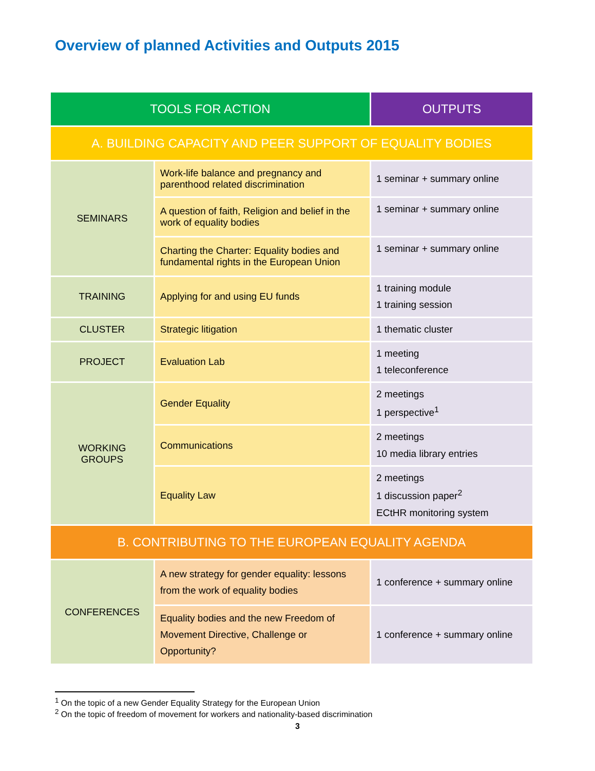Overview of planned Activities and Outputs 2015
| TOOLS FOR ACTION | | OUTPUTS |
| --- | --- | --- |
| A. BUILDING CAPACITY AND PEER SUPPORT OF EQUALITY BODIES | | |
| SEMINARS | Work-life balance and pregnancy and parenthood related discrimination | 1 seminar + summary online |
| | A question of faith, Religion and belief in the work of equality bodies | 1 seminar + summary online |
| | Charting the Charter: Equality bodies and fundamental rights in the European Union | 1 seminar + summary online |
| TRAINING | Applying for and using EU funds | 1 training module 1 training session |
| CLUSTER | Strategic litigation | 1 thematic cluster |
| PROJECT | Evaluation Lab | 1 meeting 1 teleconference |
| WORKING GROUPS | Gender Equality | 2 meetings 1 perspective<sup>1</sup> |
| | Communications | 2 meetings 10 media library entries |
| | Equality Law | 2 meetings 1 discussion paper<sup>2</sup> ECtHR monitoring system |
| B. CONTRIBUTING TO THE EUROPEAN EQUALITY AGENDA | | |
| CONFERENCES | A new strategy for gender equality: lessons from the work of equality bodies | 1 conference + summary online |
| | Equality bodies and the new Freedom of Movement Directive, Challenge or Opportunity? | 1 conference + summary online |
<sup>1</sup> On the topic of a new Gender Equality Strategy for the European Union
<sup>2</sup> On the topic of freedom of movement for workers and nationality-based discrimination
3